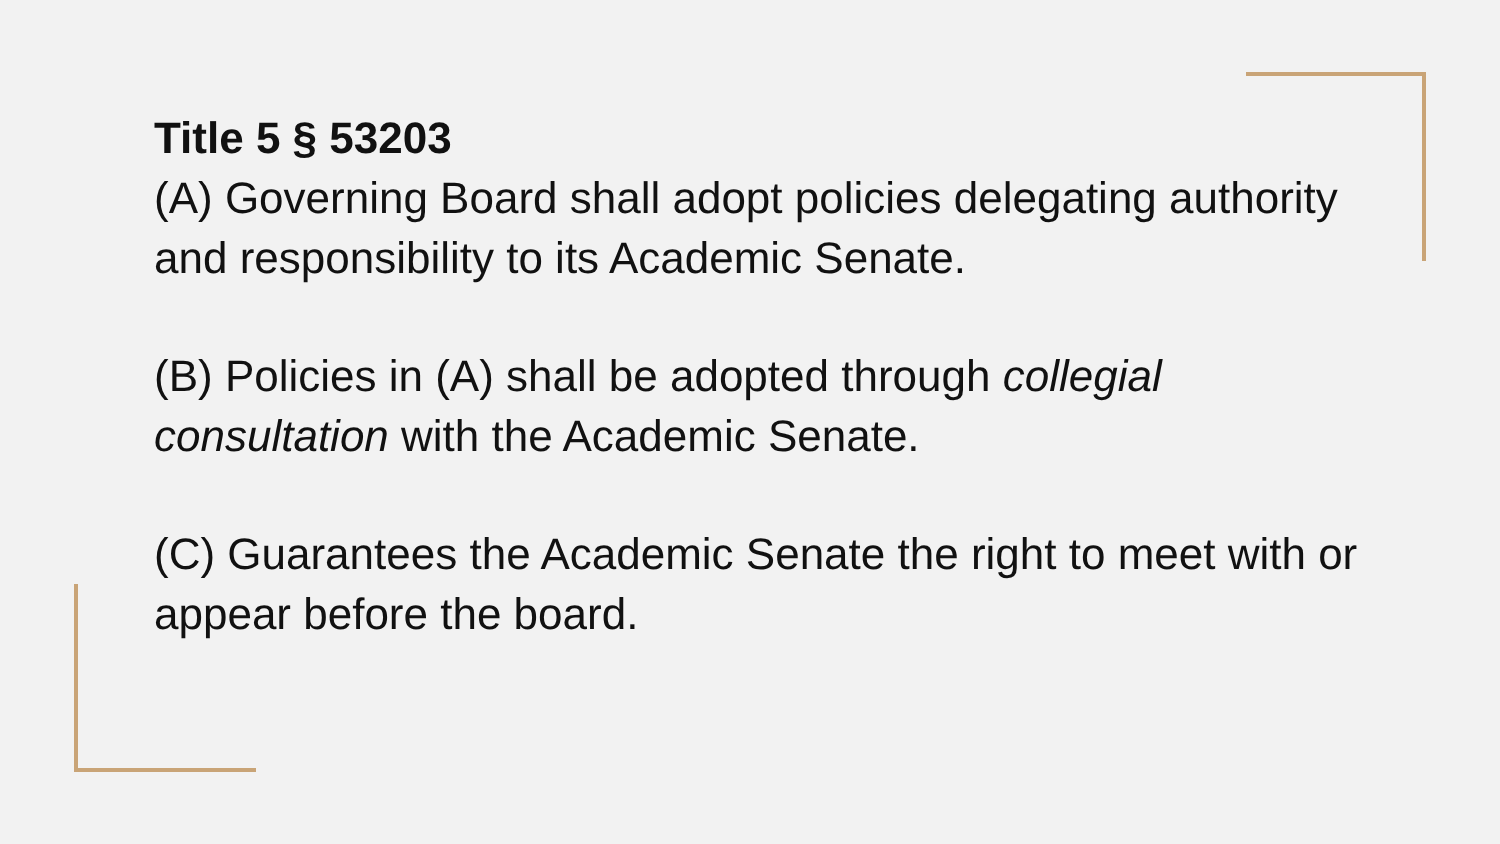Title 5 § 53203
(A) Governing Board shall adopt policies delegating authority and responsibility to its Academic Senate.
(B) Policies in (A) shall be adopted through collegial consultation with the Academic Senate.
(C) Guarantees the Academic Senate the right to meet with or appear before the board.